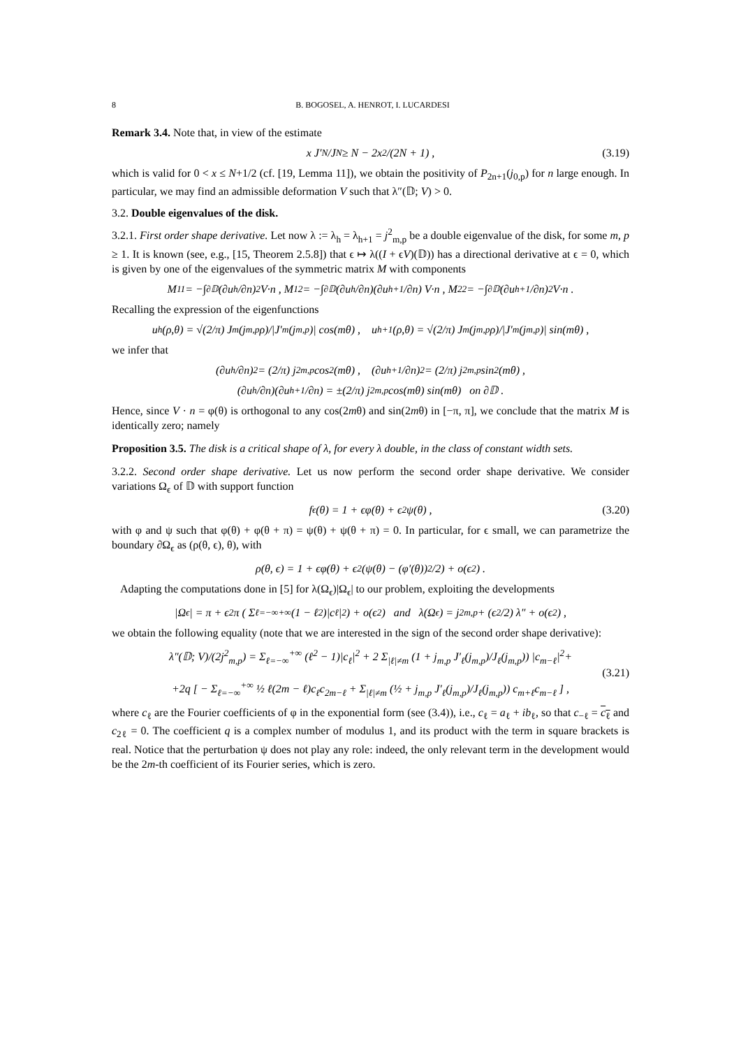8 B. BOGOSEL, A. HENROT, I. LUCARDESI
Remark 3.4. Note that, in view of the estimate
x J′<sub>N</sub>/J<sub>N</sub> ≥ N − 2x<sup>2</sup>/(2N + 1) , (3.19)
which is valid for 0 < x ≤ N+1/2 (cf. [19, Lemma 11]), we obtain the positivity of P<sub>2n+1</sub>(j<sub>0,p</sub>) for n large enough. In particular, we may find an admissible deformation V such that λ″(𝔻; V) > 0.
3.2. Double eigenvalues of the disk.
3.2.1. First order shape derivative. Let now λ := λ<sub>h</sub> = λ<sub>h+1</sub> = j<sup>2</sup><sub>m,p</sub> be a double eigenvalue of the disk, for some m, p ≥ 1. It is known (see, e.g., [15, Theorem 2.5.8]) that ϵ ↦ λ((I + ϵV)(𝔻)) has a directional derivative at ϵ = 0, which is given by one of the eigenvalues of the symmetric matrix M with components
M<sub>11</sub> = −∫<sub>∂𝔻</sub> (∂u<sub>h</sub>/∂n)<sup>2</sup> V·n , M<sub>12</sub> = −∫<sub>∂𝔻</sub> (∂u<sub>h</sub>/∂n)(∂u<sub>h+1</sub>/∂n) V·n , M<sub>22</sub> = −∫<sub>∂𝔻</sub> (∂u<sub>h+1</sub>/∂n)<sup>2</sup> V·n .
Recalling the expression of the eigenfunctions
u<sub>h</sub>(ρ,θ) = √(2/π) J<sub>m</sub>(j<sub>m,p</sub>ρ)/|J′<sub>m</sub>(j<sub>m,p</sub>)| cos(mθ) , u<sub>h+1</sub>(ρ,θ) = √(2/π) J<sub>m</sub>(j<sub>m,p</sub>ρ)/|J′<sub>m</sub>(j<sub>m,p</sub>)| sin(mθ) ,
we infer that
(∂u<sub>h</sub>/∂n)<sup>2</sup> = (2/π) j<sup>2</sup><sub>m,p</sub> cos<sup>2</sup>(mθ) , (∂u<sub>h+1</sub>/∂n)<sup>2</sup> = (2/π) j<sup>2</sup><sub>m,p</sub> sin<sup>2</sup>(mθ) ,
(∂u<sub>h</sub>/∂n)(∂u<sub>h+1</sub>/∂n) = ±(2/π) j<sup>2</sup><sub>m,p</sub> cos(mθ) sin(mθ) on ∂𝔻 .
Hence, since V · n = φ(θ) is orthogonal to any cos(2mθ) and sin(2mθ) in [−π, π], we conclude that the matrix M is identically zero; namely
Proposition 3.5. The disk is a critical shape of λ, for every λ double, in the class of constant width sets.
3.2.2. Second order shape derivative. Let us now perform the second order shape derivative. We consider variations Ω<sub>ϵ</sub> of 𝔻 with support function
f<sub>ϵ</sub>(θ) = 1 + ϵφ(θ) + ϵ<sup>2</sup>ψ(θ) , (3.20)
with φ and ψ such that φ(θ) + φ(θ + π) = ψ(θ) + ψ(θ + π) = 0. In particular, for ϵ small, we can parametrize the boundary ∂Ω<sub>ϵ</sub> as (ρ(θ, ϵ), θ), with
ρ(θ, ϵ) = 1 + ϵφ(θ) + ϵ<sup>2</sup>(ψ(θ) − (φ′(θ))<sup>2</sup>/2) + o(ϵ<sup>2</sup>) .
Adapting the computations done in [5] for λ(Ω<sub>ϵ</sub>)|Ω<sub>ϵ</sub>| to our problem, exploiting the developments
|Ω<sub>ϵ</sub>| = π + ϵ<sup>2</sup>π ( Σ<sub>ℓ=−∞</sub><sup>+∞</sup> (1 − ℓ<sup>2</sup>)|c<sub>ℓ</sub>|<sup>2</sup> ) + o(ϵ<sup>2</sup>) and λ(Ω<sub>ϵ</sub>) = j<sup>2</sup><sub>m,p</sub> + (ϵ<sup>2</sup>/2) λ″ + o(ϵ<sup>2</sup>) ,
we obtain the following equality (note that we are interested in the sign of the second order shape derivative):
λ″(𝔻; V)/(2j<sup>2</sup><sub>m,p</sub>) = Σ<sub>ℓ=−∞</sub><sup>+∞</sup> (ℓ<sup>2</sup> − 1)|c<sub>ℓ</sub>|<sup>2</sup> + 2 Σ<sub>|ℓ|≠m</sub> (1 + j<sub>m,p</sub> J′<sub>ℓ</sub>(j<sub>m,p</sub>)/J<sub>ℓ</sub>(j<sub>m,p</sub>)) |c<sub>m−ℓ</sub>|<sup>2</sup>+
+2q [ − Σ<sub>ℓ=−∞</sub><sup>+∞</sup> ½ ℓ(2m − ℓ)c<sub>ℓ</sub>c<sub>2m−ℓ</sub> + Σ<sub>|ℓ|≠m</sub> (½ + j<sub>m,p</sub> J′<sub>ℓ</sub>(j<sub>m,p</sub>)/J<sub>ℓ</sub>(j<sub>m,p</sub>)) c<sub>m+ℓ</sub>c<sub>m−ℓ</sub> ] ,
(3.21)
where c<sub>ℓ</sub> are the Fourier coefficients of φ in the exponential form (see (3.4)), i.e., c<sub>ℓ</sub> = a<sub>ℓ</sub> + ib<sub>ℓ</sub>, so that c<sub>−ℓ</sub> = c<sub>ℓ</sub> and c<sub>2ℓ</sub> = 0. The coefficient q is a complex number of modulus 1, and its product with the term in square brackets is real. Notice that the perturbation ψ does not play any role: indeed, the only relevant term in the development would be the 2m-th coefficient of its Fourier series, which is zero.